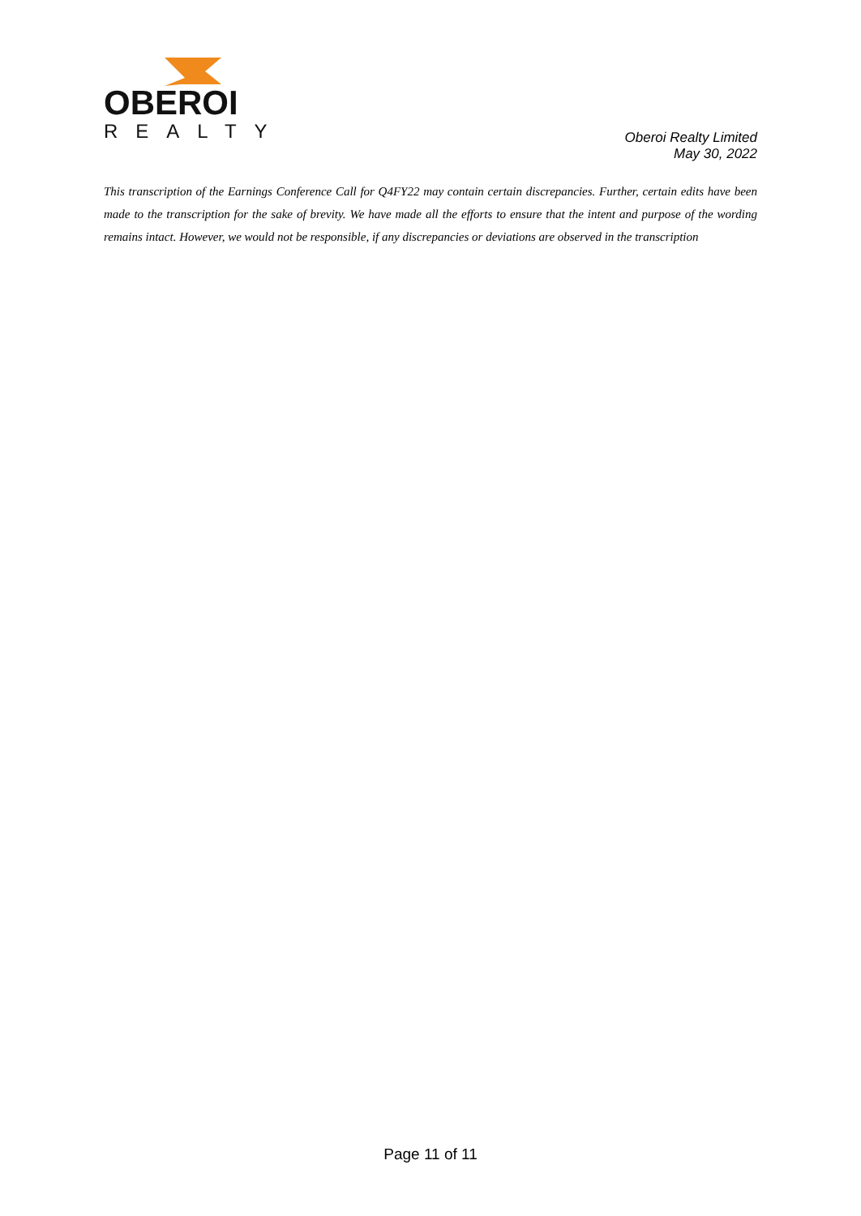OBEROI
REALTY
Oberoi Realty Limited
May 30, 2022
This transcription of the Earnings Conference Call for Q4FY22 may contain certain discrepancies. Further, certain edits have been made to the transcription for the sake of brevity. We have made all the efforts to ensure that the intent and purpose of the wording remains intact. However, we would not be responsible, if any discrepancies or deviations are observed in the transcription
Page 11 of 11